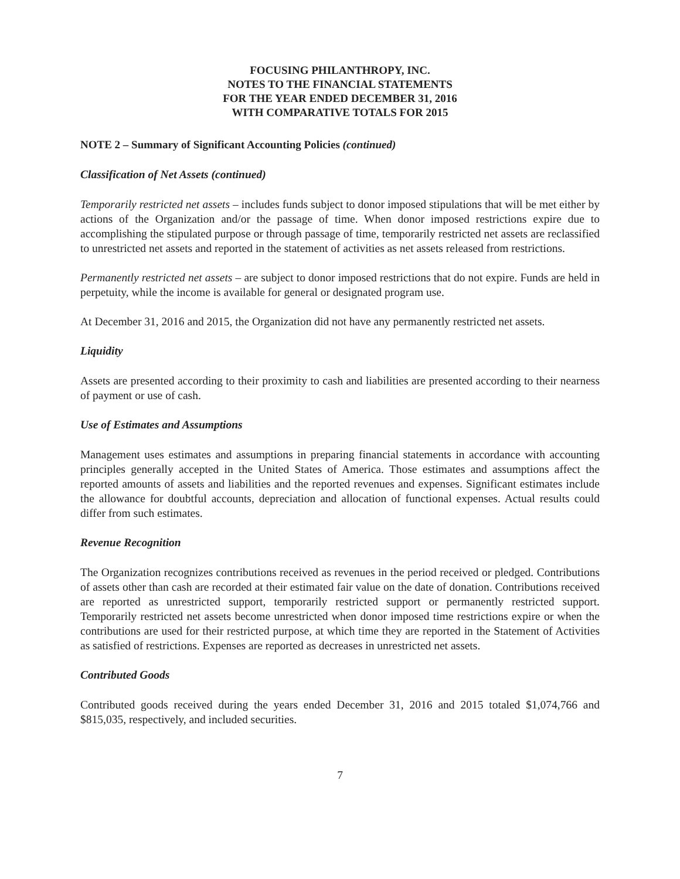FOCUSING PHILANTHROPY, INC.
NOTES TO THE FINANCIAL STATEMENTS
FOR THE YEAR ENDED DECEMBER 31, 2016
WITH COMPARATIVE TOTALS FOR 2015
NOTE 2 – Summary of Significant Accounting Policies (continued)
Classification of Net Assets (continued)
Temporarily restricted net assets – includes funds subject to donor imposed stipulations that will be met either by actions of the Organization and/or the passage of time. When donor imposed restrictions expire due to accomplishing the stipulated purpose or through passage of time, temporarily restricted net assets are reclassified to unrestricted net assets and reported in the statement of activities as net assets released from restrictions.
Permanently restricted net assets – are subject to donor imposed restrictions that do not expire. Funds are held in perpetuity, while the income is available for general or designated program use.
At December 31, 2016 and 2015, the Organization did not have any permanently restricted net assets.
Liquidity
Assets are presented according to their proximity to cash and liabilities are presented according to their nearness of payment or use of cash.
Use of Estimates and Assumptions
Management uses estimates and assumptions in preparing financial statements in accordance with accounting principles generally accepted in the United States of America. Those estimates and assumptions affect the reported amounts of assets and liabilities and the reported revenues and expenses. Significant estimates include the allowance for doubtful accounts, depreciation and allocation of functional expenses. Actual results could differ from such estimates.
Revenue Recognition
The Organization recognizes contributions received as revenues in the period received or pledged. Contributions of assets other than cash are recorded at their estimated fair value on the date of donation. Contributions received are reported as unrestricted support, temporarily restricted support or permanently restricted support. Temporarily restricted net assets become unrestricted when donor imposed time restrictions expire or when the contributions are used for their restricted purpose, at which time they are reported in the Statement of Activities as satisfied of restrictions. Expenses are reported as decreases in unrestricted net assets.
Contributed Goods
Contributed goods received during the years ended December 31, 2016 and 2015 totaled $1,074,766 and $815,035, respectively, and included securities.
7